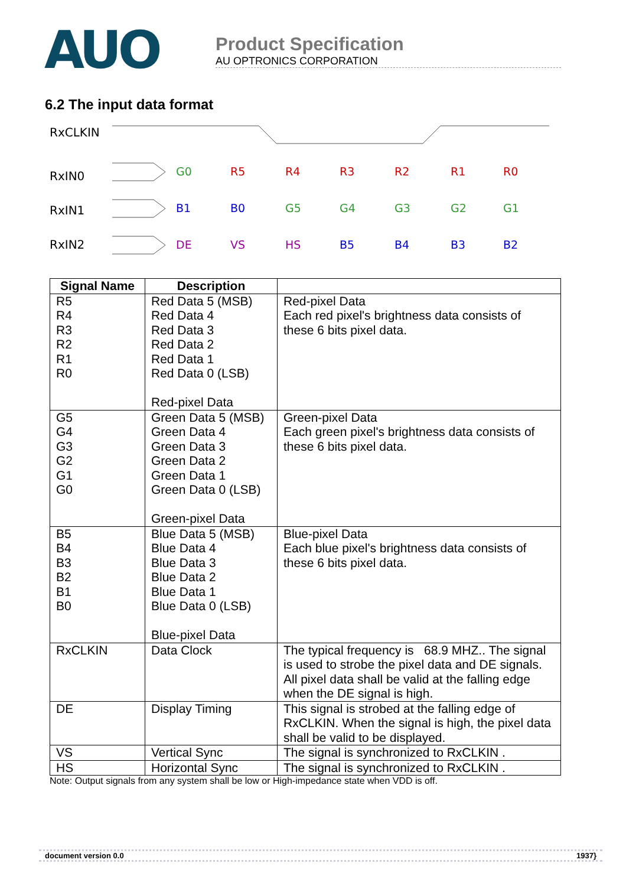AUO
Product Specification
AU OPTRONICS CORPORATION
6.2 The input data format
RxCLKIN
RxIN0
RxIN1
RxIN2
G0
R5
R4
R3
R2
R1
R0
B1
B0
G5
G4
G3
G2
G1
DE
VS
HS
B5
B4
B3
B2
| Signal Name | Description | |
| --- | --- | --- |
| R5 R4 R3 R2 R1 R0 | Red Data 5 (MSB) Red Data 4 Red Data 3 Red Data 2 Red Data 1 Red Data 0 (LSB) Red-pixel Data | Red-pixel Data Each red pixel's brightness data consists of these 6 bits pixel data. |
| G5 G4 G3 G2 G1 G0 | Green Data 5 (MSB) Green Data 4 Green Data 3 Green Data 2 Green Data 1 Green Data 0 (LSB) Green-pixel Data | Green-pixel Data Each green pixel's brightness data consists of these 6 bits pixel data. |
| B5 B4 B3 B2 B1 B0 | Blue Data 5 (MSB) Blue Data 4 Blue Data 3 Blue Data 2 Blue Data 1 Blue Data 0 (LSB) Blue-pixel Data | Blue-pixel Data Each blue pixel's brightness data consists of these 6 bits pixel data. |
| RxCLKIN | Data Clock | The typical frequency is 68.9 MHZ.. The signal is used to strobe the pixel data and DE signals. All pixel data shall be valid at the falling edge when the DE signal is high. |
| DE | Display Timing | This signal is strobed at the falling edge of RxCLKIN. When the signal is high, the pixel data shall be valid to be displayed. |
| VS | Vertical Sync | The signal is synchronized to RxCLKIN . |
| HS | Horizontal Sync | The signal is synchronized to RxCLKIN . |
Note: Output signals from any system shall be low or High-impedance state when VDD is off.
document version 0.0 1937}